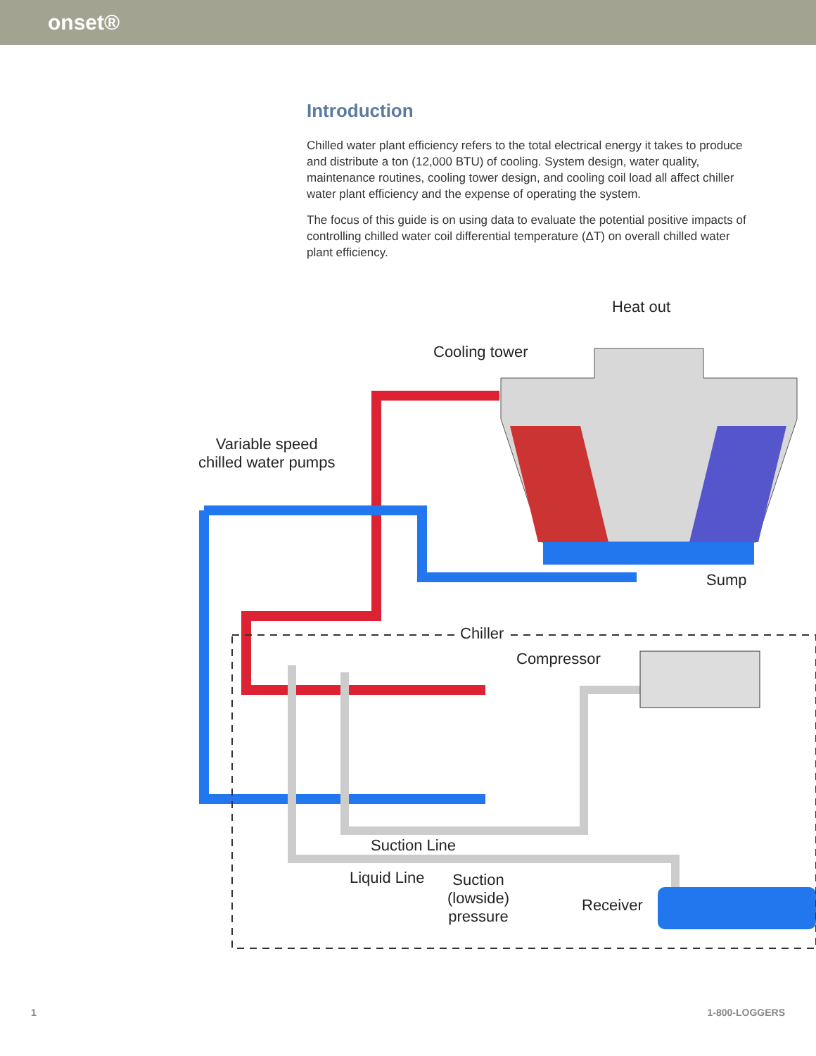onset®
Introduction
Chilled water plant efficiency refers to the total electrical energy it takes to produce and distribute a ton (12,000 BTU) of cooling. System design, water quality, maintenance routines, cooling tower design, and cooling coil load all affect chiller water plant efficiency and the expense of operating the system.
The focus of this guide is on using data to evaluate the potential positive impacts of controlling chilled water coil differential temperature (ΔT) on overall chilled water plant efficiency.
Heat out
Cooling tower
Variable speed
chilled water pumps
Sump
Chiller
Compressor
Suction Line
Liquid Line
Suction
(lowside)
pressure
Receiver
1 1-800-LOGGERS